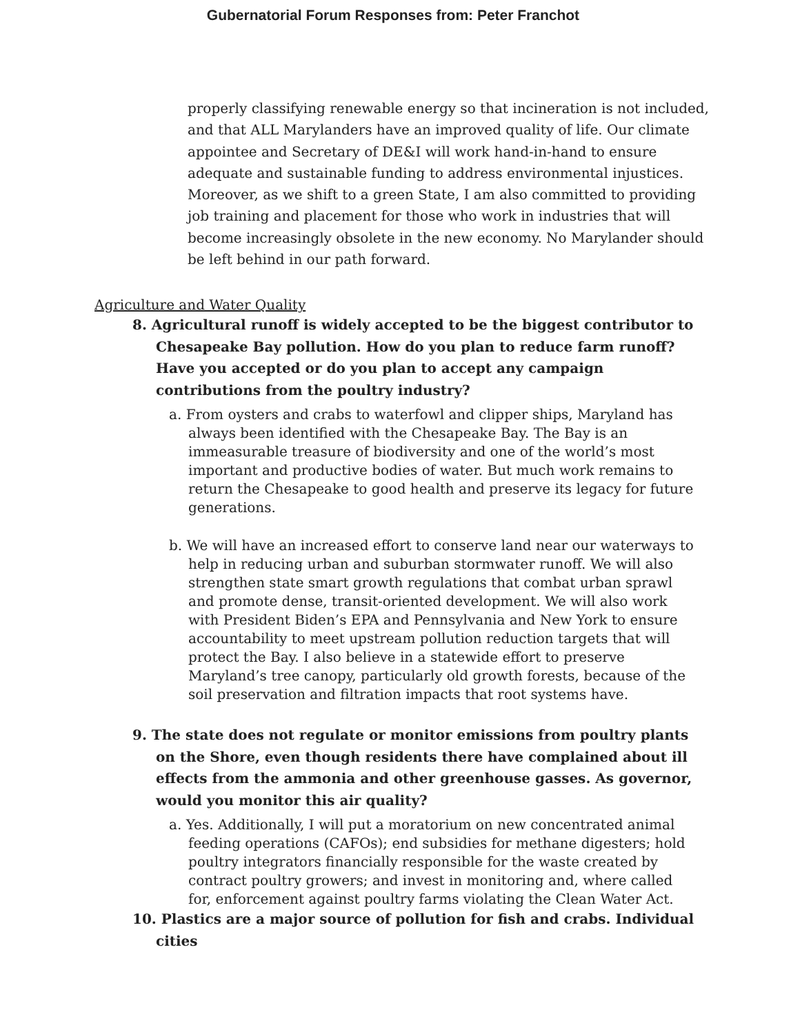Gubernatorial Forum Responses from: Peter Franchot
properly classifying renewable energy so that incineration is not included, and that ALL Marylanders have an improved quality of life. Our climate appointee and Secretary of DE&I will work hand-in-hand to ensure adequate and sustainable funding to address environmental injustices. Moreover, as we shift to a green State, I am also committed to providing job training and placement for those who work in industries that will become increasingly obsolete in the new economy. No Marylander should be left behind in our path forward.
Agriculture and Water Quality
8. Agricultural runoff is widely accepted to be the biggest contributor to Chesapeake Bay pollution. How do you plan to reduce farm runoff? Have you accepted or do you plan to accept any campaign contributions from the poultry industry?
a. From oysters and crabs to waterfowl and clipper ships, Maryland has always been identified with the Chesapeake Bay. The Bay is an immeasurable treasure of biodiversity and one of the world’s most important and productive bodies of water. But much work remains to return the Chesapeake to good health and preserve its legacy for future generations.
b. We will have an increased effort to conserve land near our waterways to help in reducing urban and suburban stormwater runoff. We will also strengthen state smart growth regulations that combat urban sprawl and promote dense, transit-oriented development. We will also work with President Biden’s EPA and Pennsylvania and New York to ensure accountability to meet upstream pollution reduction targets that will protect the Bay. I also believe in a statewide effort to preserve Maryland’s tree canopy, particularly old growth forests, because of the soil preservation and filtration impacts that root systems have.
9. The state does not regulate or monitor emissions from poultry plants on the Shore, even though residents there have complained about ill effects from the ammonia and other greenhouse gasses. As governor, would you monitor this air quality?
a. Yes. Additionally, I will put a moratorium on new concentrated animal feeding operations (CAFOs); end subsidies for methane digesters; hold poultry integrators financially responsible for the waste created by contract poultry growers; and invest in monitoring and, where called for, enforcement against poultry farms violating the Clean Water Act.
10. Plastics are a major source of pollution for fish and crabs. Individual cities